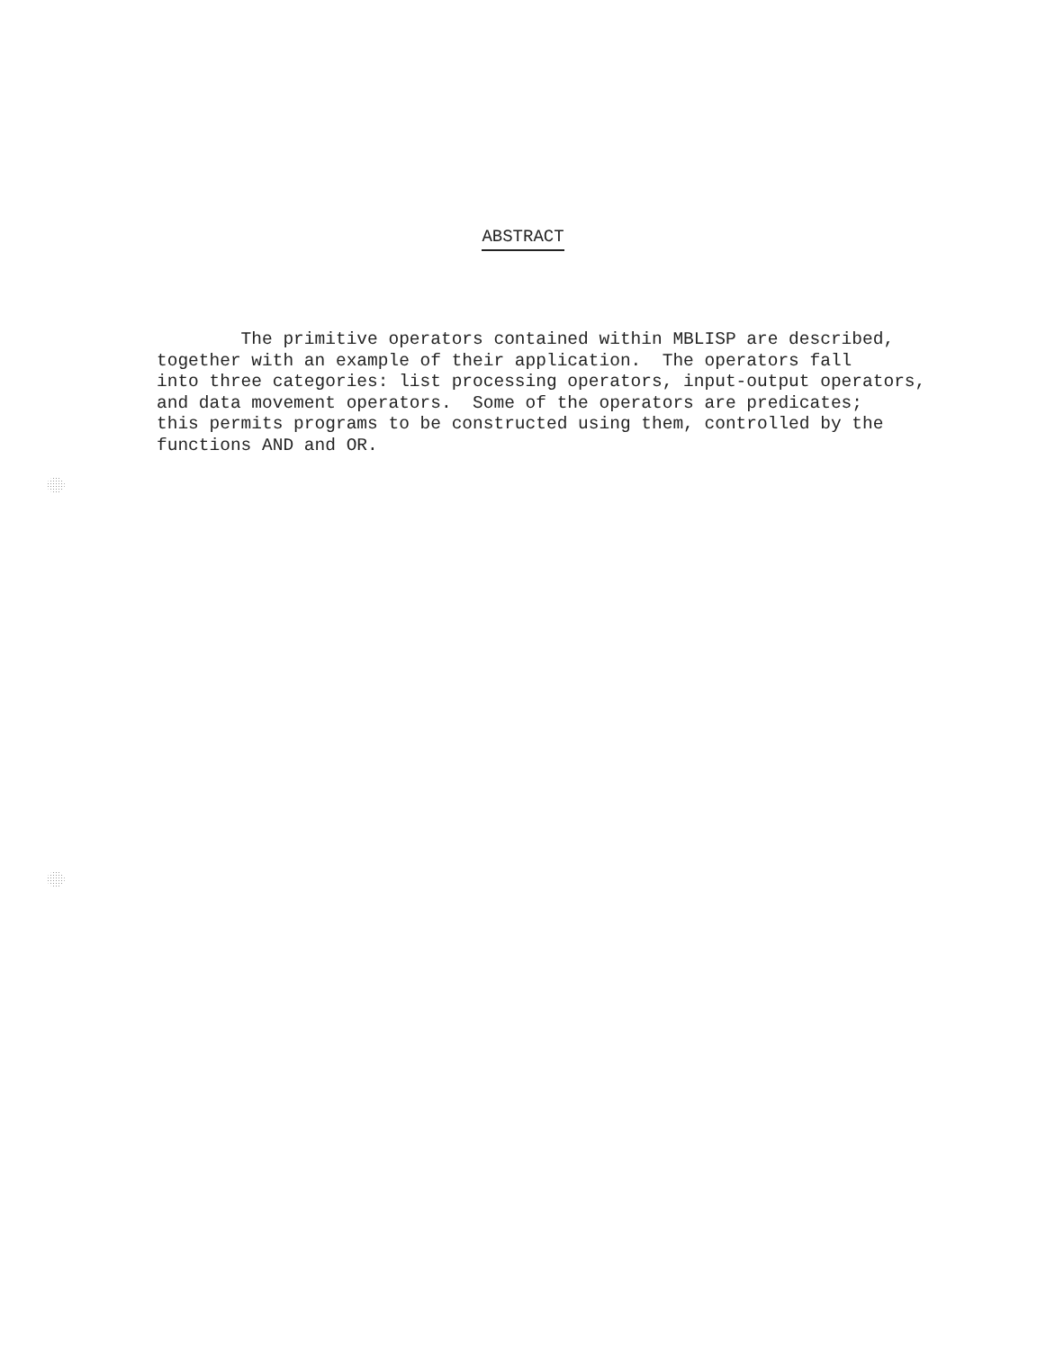ABSTRACT
The primitive operators contained within MBLISP are described, together with an example of their application. The operators fall into three categories: list processing operators, input-output operators, and data movement operators. Some of the operators are predicates; this permits programs to be constructed using them, controlled by the functions AND and OR.